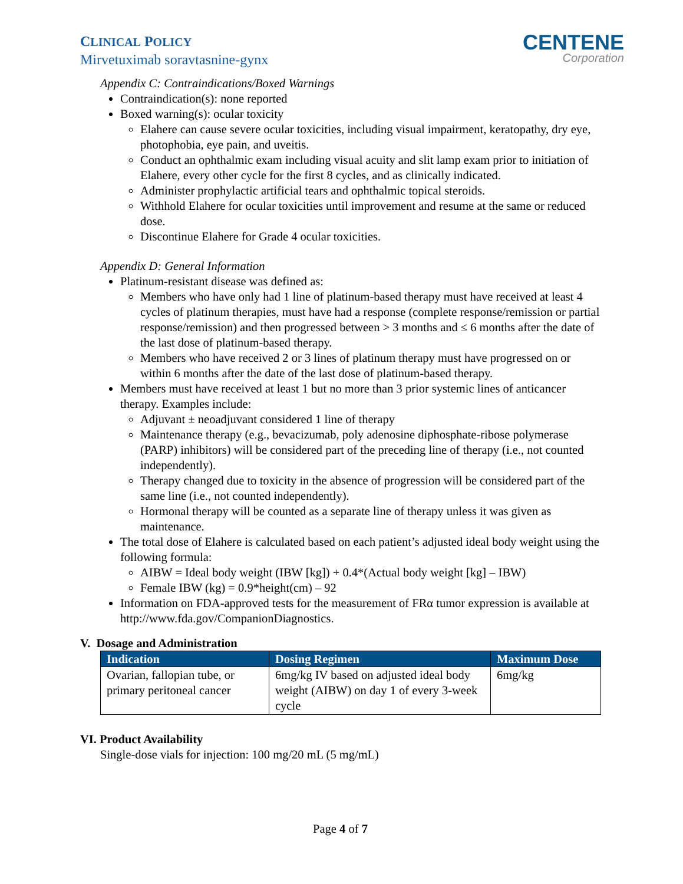CLINICAL POLICY
Mirvetuximab soravtasnine-gynx
CENTENE
Corporation
Appendix C: Contraindications/Boxed Warnings
Contraindication(s): none reported
Boxed warning(s): ocular toxicity
Elahere can cause severe ocular toxicities, including visual impairment, keratopathy, dry eye, photophobia, eye pain, and uveitis.
Conduct an ophthalmic exam including visual acuity and slit lamp exam prior to initiation of Elahere, every other cycle for the first 8 cycles, and as clinically indicated.
Administer prophylactic artificial tears and ophthalmic topical steroids.
Withhold Elahere for ocular toxicities until improvement and resume at the same or reduced dose.
Discontinue Elahere for Grade 4 ocular toxicities.
Appendix D: General Information
Platinum-resistant disease was defined as:
Members who have only had 1 line of platinum-based therapy must have received at least 4 cycles of platinum therapies, must have had a response (complete response/remission or partial response/remission) and then progressed between > 3 months and ≤ 6 months after the date of the last dose of platinum-based therapy.
Members who have received 2 or 3 lines of platinum therapy must have progressed on or within 6 months after the date of the last dose of platinum-based therapy.
Members must have received at least 1 but no more than 3 prior systemic lines of anticancer therapy. Examples include:
Adjuvant ± neoadjuvant considered 1 line of therapy
Maintenance therapy (e.g., bevacizumab, poly adenosine diphosphate-ribose polymerase (PARP) inhibitors) will be considered part of the preceding line of therapy (i.e., not counted independently).
Therapy changed due to toxicity in the absence of progression will be considered part of the same line (i.e., not counted independently).
Hormonal therapy will be counted as a separate line of therapy unless it was given as maintenance.
The total dose of Elahere is calculated based on each patient’s adjusted ideal body weight using the following formula:
AIBW = Ideal body weight (IBW [kg]) + 0.4*(Actual body weight [kg] – IBW)
Female IBW (kg) = 0.9*height(cm) – 92
Information on FDA-approved tests for the measurement of FRα tumor expression is available at http://www.fda.gov/CompanionDiagnostics.
V. Dosage and Administration
| Indication | Dosing Regimen | Maximum Dose |
| --- | --- | --- |
| Ovarian, fallopian tube, or primary peritoneal cancer | 6mg/kg IV based on adjusted ideal body weight (AIBW) on day 1 of every 3-week cycle | 6mg/kg |
VI. Product Availability
Single-dose vials for injection: 100 mg/20 mL (5 mg/mL)
Page 4 of 7